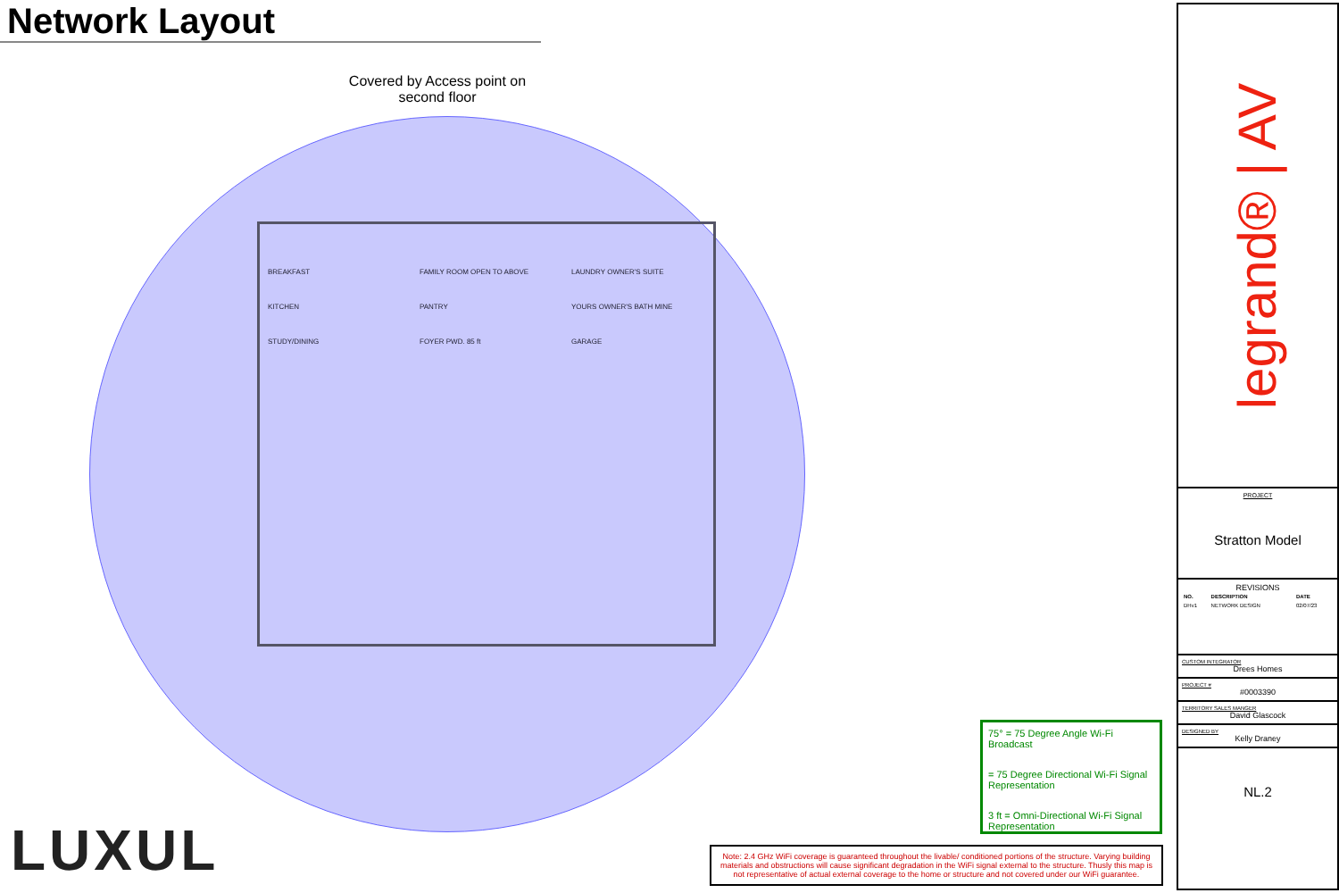Network Layout
Covered by Access point on second floor
BREAKFAST FAMILY ROOM OPEN TO ABOVE LAUNDRY OWNER'S SUITE KITCHEN PANTRY YOURS OWNER'S BATH MINE STUDY/DINING FOYER PWD. 85 ft GARAGE
LUXUL
75° = 75 Degree Angle Wi-Fi Broadcast
= 75 Degree Directional Wi-Fi Signal Representation
3 ft = Omni-Directional Wi-Fi Signal Representation
Note: 2.4 GHz WiFi coverage is guaranteed throughout the livable/ conditioned portions of the structure. Varying building materials and obstructions will cause significant degradation in the WiFi signal external to the structure. Thusly this map is not representative of actual external coverage to the home or structure and not covered under our WiFi guarantee.
legrand® | AV
PROJECT
Stratton Model
REVISIONS
| NO. | DESCRIPTION | DATE |
| --- | --- | --- |
| DHv1 | NETWORK DESIGN | 02/07/23 |
CUSTOM INTEGRATOR
Drees Homes
PROJECT #
#0003390
TERRITORY SALES MANGER
David Glascock
DESIGNED BY
Kelly Draney
NL.2